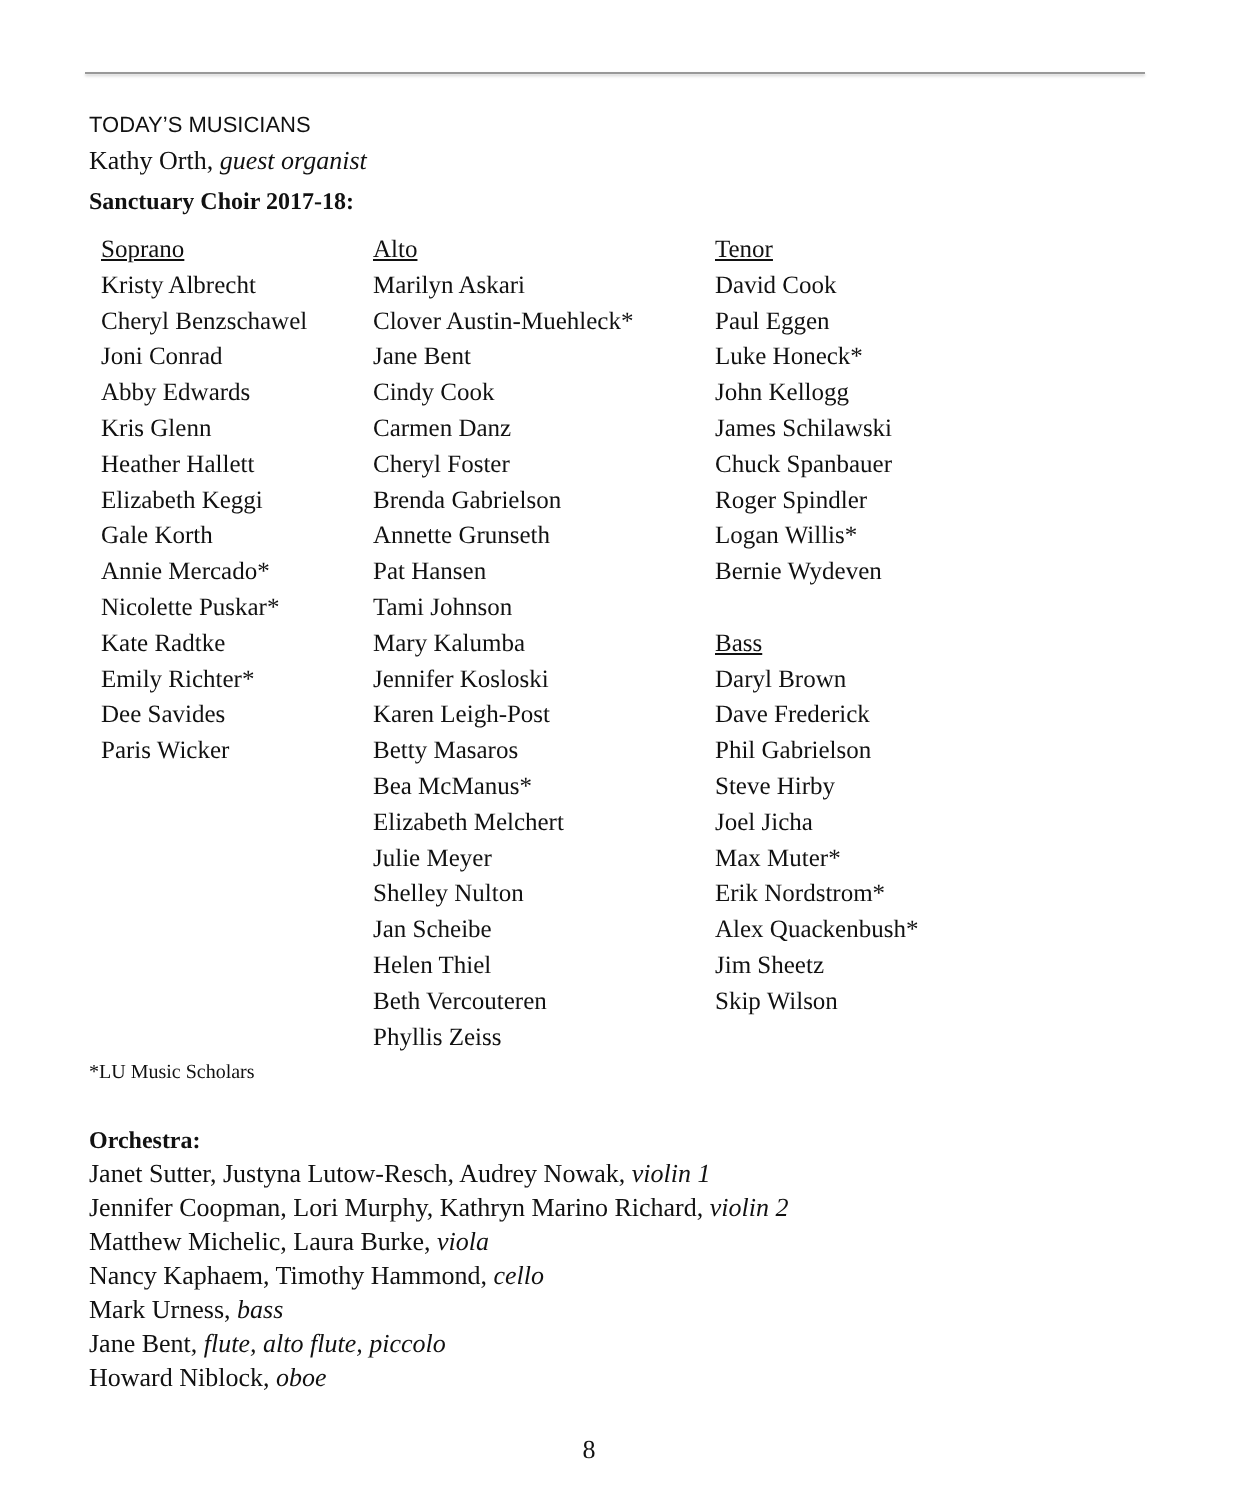TODAY’S MUSICIANS
Kathy Orth, guest organist
Sanctuary Choir 2017-18:
| Soprano Kristy Albrecht Cheryl Benzschawel Joni Conrad Abby Edwards Kris Glenn Heather Hallett Elizabeth Keggi Gale Korth Annie Mercado* Nicolette Puskar* Kate Radtke Emily Richter* Dee Savides Paris Wicker | Alto Marilyn Askari Clover Austin-Muehleck* Jane Bent Cindy Cook Carmen Danz Cheryl Foster Brenda Gabrielson Annette Grunseth Pat Hansen Tami Johnson Mary Kalumba Jennifer Kosloski Karen Leigh-Post Betty Masaros Bea McManus* Elizabeth Melchert Julie Meyer Shelley Nulton Jan Scheibe Helen Thiel Beth Vercouteren Phyllis Zeiss | Tenor David Cook Paul Eggen Luke Honeck* John Kellogg James Schilawski Chuck Spanbauer Roger Spindler Logan Willis* Bernie Wydeven Bass Daryl Brown Dave Frederick Phil Gabrielson Steve Hirby Joel Jicha Max Muter* Erik Nordstrom* Alex Quackenbush* Jim Sheetz Skip Wilson |
*LU Music Scholars
Orchestra:
Janet Sutter, Justyna Lutow-Resch, Audrey Nowak, violin 1
Jennifer Coopman, Lori Murphy, Kathryn Marino Richard, violin 2
Matthew Michelic, Laura Burke, viola
Nancy Kaphaem, Timothy Hammond, cello
Mark Urness, bass
Jane Bent, flute, alto flute, piccolo
Howard Niblock, oboe
8